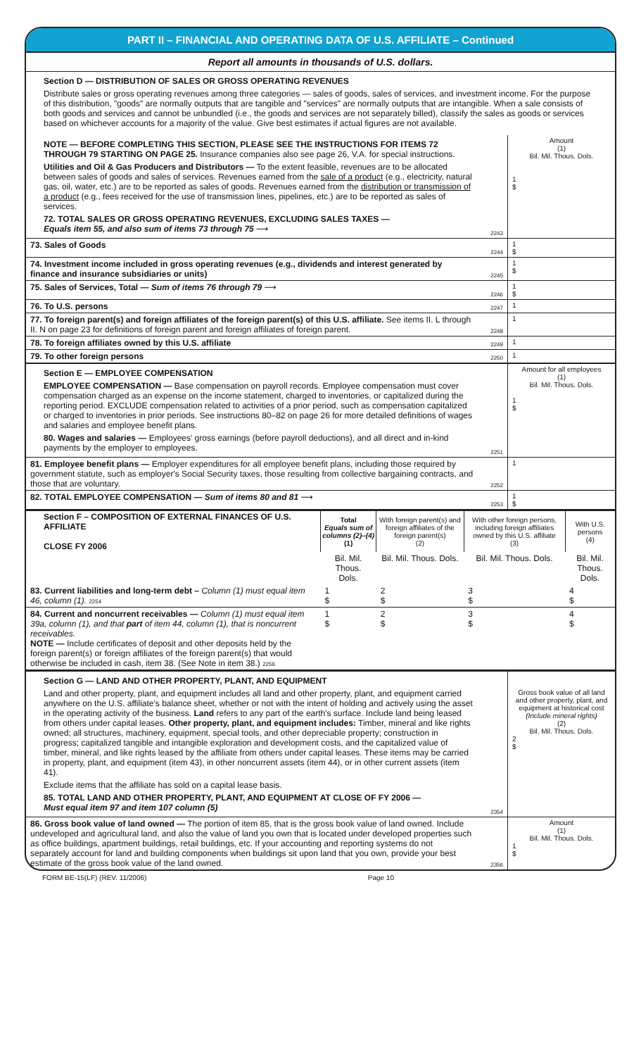PART II – FINANCIAL AND OPERATING DATA OF U.S. AFFILIATE – Continued
Report all amounts in thousands of U.S. dollars.
| Section D — DISTRIBUTION OF SALES OR GROSS OPERATING REVENUES Distribute sales or gross operating revenues among three categories — sales of goods, sales of services, and investment income. For the purpose of this distribution, "goods" are normally outputs that are tangible and "services" are normally outputs that are intangible. When a sale consists of both goods and services and cannot be unbundled (i.e., the goods and services are not separately billed), classify the sales as goods or services based on whichever accounts for a majority of the value. Give best estimates if actual figures are not available. | | |
| NOTE — BEFORE COMPLETING THIS SECTION, PLEASE SEE THE INSTRUCTIONS FOR ITEMS 72 THROUGH 79 STARTING ON PAGE 25. Insurance companies also see page 26, V.A. for special instructions. Utilities and Oil & Gas Producers and Distributors — To the extent feasible, revenues are to be allocated between sales of goods and sales of services. Revenues earned from the sale of a product (e.g., electricity, natural gas, oil, water, etc.) are to be reported as sales of goods. Revenues earned from the distribution or transmission of a product (e.g., fees received for the use of transmission lines, pipelines, etc.) are to be reported as sales of services. 72. TOTAL SALES OR GROSS OPERATING REVENUES, EXCLUDING SALES TAXES — Equals item 55, and also sum of items 73 through 75 ⟶ | 2243 | Amount (1) Bil. Mil. Thous. Dols. 1 $ |
| 73. Sales of Goods | 2244 | 1 $ |
| 74. Investment income included in gross operating revenues (e.g., dividends and interest generated by finance and insurance subsidiaries or units) | 2245 | 1 $ |
| 75. Sales of Services, Total — Sum of items 76 through 79 ⟶ | 2246 | 1 $ |
| 76. To U.S. persons | 2247 | 1 |
| 77. To foreign parent(s) and foreign affiliates of the foreign parent(s) of this U.S. affiliate. See items II. L through II. N on page 23 for definitions of foreign parent and foreign affiliates of foreign parent. | 2248 | 1 |
| 78. To foreign affiliates owned by this U.S. affiliate | 2249 | 1 |
| 79. To other foreign persons | 2250 | 1 |
| Section E — EMPLOYEE COMPENSATION EMPLOYEE COMPENSATION — Base compensation on payroll records. Employee compensation must cover compensation charged as an expense on the income statement, charged to inventories, or capitalized during the reporting period. EXCLUDE compensation related to activities of a prior period, such as compensation capitalized or charged to inventories in prior periods. See instructions 80–82 on page 26 for more detailed definitions of wages and salaries and employee benefit plans. 80. Wages and salaries — Employees' gross earnings (before payroll deductions), and all direct and in-kind payments by the employer to employees. | 2251 | Amount for all employees (1) Bil. Mil. Thous. Dols. 1 $ |
| 81. Employee benefit plans — Employer expenditures for all employee benefit plans, including those required by government statute, such as employer's Social Security taxes, those resulting from collective bargaining contracts, and those that are voluntary. | 2252 | 1 |
| 82. TOTAL EMPLOYEE COMPENSATION — Sum of items 80 and 81 ⟶ | 2253 | 1 $ |
| Section F – COMPOSITION OF EXTERNAL FINANCES OF U.S. AFFILIATE CLOSE FY 2006 | Total Equals sum of columns (2)–(4) (1) | With foreign parent(s) and foreign affiliates of the foreign parent(s) (2) | With other foreign persons, including foreign affiliates owned by this U.S. affiliate (3) | With U.S. persons (4) |
| --- | --- | --- | --- | --- |
| | Bil. Mil. Thous. Dols. | Bil. Mil. Thous. Dols. | Bil. Mil. Thous. Dols. | Bil. Mil. Thous. Dols. |
| 83. Current liabilities and long-term debt – Column (1) must equal item 46, column (1). 2254 | 1 $ | 2 $ | 3 $ | 4 $ |
| 84. Current and noncurrent receivables — Column (1) must equal item 39a, column (1), and that part of item 44, column (1), that is noncurrent receivables. NOTE — Include certificates of deposit and other deposits held by the foreign parent(s) or foreign affiliates of the foreign parent(s) that would otherwise be included in cash, item 38. (See Note in item 38.) 2256 | 1 $ | 2 $ | 3 $ | 4 $ |
| Section G — LAND AND OTHER PROPERTY, PLANT, AND EQUIPMENT Land and other property, plant, and equipment includes all land and other property, plant, and equipment carried anywhere on the U.S. affiliate's balance sheet, whether or not with the intent of holding and actively using the asset in the operating activity of the business. Land refers to any part of the earth's surface. Include land being leased from others under capital leases. Other property, plant, and equipment includes: Timber, mineral and like rights owned; all structures, machinery, equipment, special tools, and other depreciable property; construction in progress; capitalized tangible and intangible exploration and development costs, and the capitalized value of timber, mineral, and like rights leased by the affiliate from others under capital leases. These items may be carried in property, plant, and equipment (item 43), in other noncurrent assets (item 44), or in other current assets (item 41). Exclude items that the affiliate has sold on a capital lease basis. 85. TOTAL LAND AND OTHER PROPERTY, PLANT, AND EQUIPMENT AT CLOSE OF FY 2006 — Must equal item 97 and item 107 column (5) | 2354 | Gross book value of all land and other property, plant, and equipment at historical cost (Include mineral rights) (2) Bil. Mil. Thous. Dols. 2 $ |
| 86. Gross book value of land owned — The portion of item 85, that is the gross book value of land owned. Include undeveloped and agricultural land, and also the value of land you own that is located under developed properties such as office buildings, apartment buildings, retail buildings, etc. If your accounting and reporting systems do not separately account for land and building components when buildings sit upon land that you own, provide your best estimate of the gross book value of the land owned. | 2356 | Amount (1) Bil. Mil. Thous. Dols. 1 $ |
FORM BE-15(LF) (REV. 11/2006) Page 10